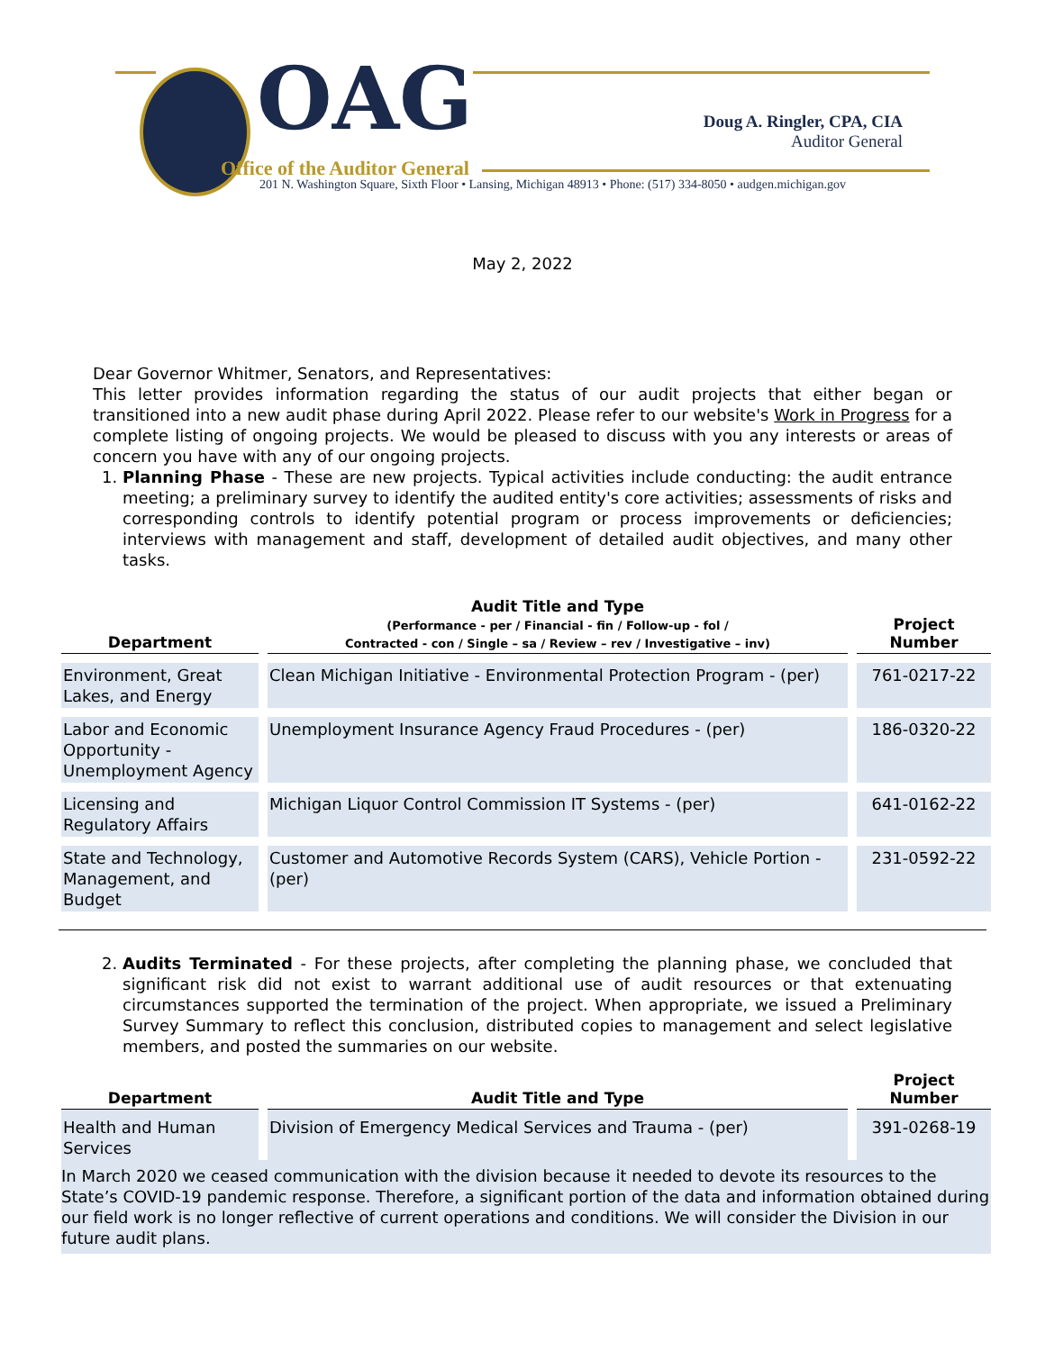OAG
Doug A. Ringler, CPA, CIA
Auditor General
Office of the Auditor General
201 N. Washington Square, Sixth Floor • Lansing, Michigan 48913 • Phone: (517) 334-8050 • audgen.michigan.gov
May 2, 2022
Dear Governor Whitmer, Senators, and Representatives:
This letter provides information regarding the status of our audit projects that either began or transitioned into a new audit phase during April 2022. Please refer to our website's Work in Progress for a complete listing of ongoing projects. We would be pleased to discuss with you any interests or areas of concern you have with any of our ongoing projects.
1. Planning Phase - These are new projects. Typical activities include conducting: the audit entrance meeting; a preliminary survey to identify the audited entity's core activities; assessments of risks and corresponding controls to identify potential program or process improvements or deficiencies; interviews with management and staff, development of detailed audit objectives, and many other tasks.
| Department | Audit Title and Type (Performance - per / Financial - fin / Follow-up - fol / Contracted - con / Single – sa / Review – rev / Investigative – inv) | Project Number |
| --- | --- | --- |
| Environment, Great Lakes, and Energy | Clean Michigan Initiative - Environmental Protection Program - (per) | 761-0217-22 |
| Labor and Economic Opportunity - Unemployment Agency | Unemployment Insurance Agency Fraud Procedures - (per) | 186-0320-22 |
| Licensing and Regulatory Affairs | Michigan Liquor Control Commission IT Systems - (per) | 641-0162-22 |
| State and Technology, Management, and Budget | Customer and Automotive Records System (CARS), Vehicle Portion - (per) | 231-0592-22 |
2. Audits Terminated - For these projects, after completing the planning phase, we concluded that significant risk did not exist to warrant additional use of audit resources or that extenuating circumstances supported the termination of the project. When appropriate, we issued a Preliminary Survey Summary to reflect this conclusion, distributed copies to management and select legislative members, and posted the summaries on our website.
| Department | Audit Title and Type | Project Number |
| --- | --- | --- |
| Health and Human Services | Division of Emergency Medical Services and Trauma - (per) | 391-0268-19 |
In March 2020 we ceased communication with the division because it needed to devote its resources to the State’s COVID-19 pandemic response. Therefore, a significant portion of the data and information obtained during our field work is no longer reflective of current operations and conditions. We will consider the Division in our future audit plans.